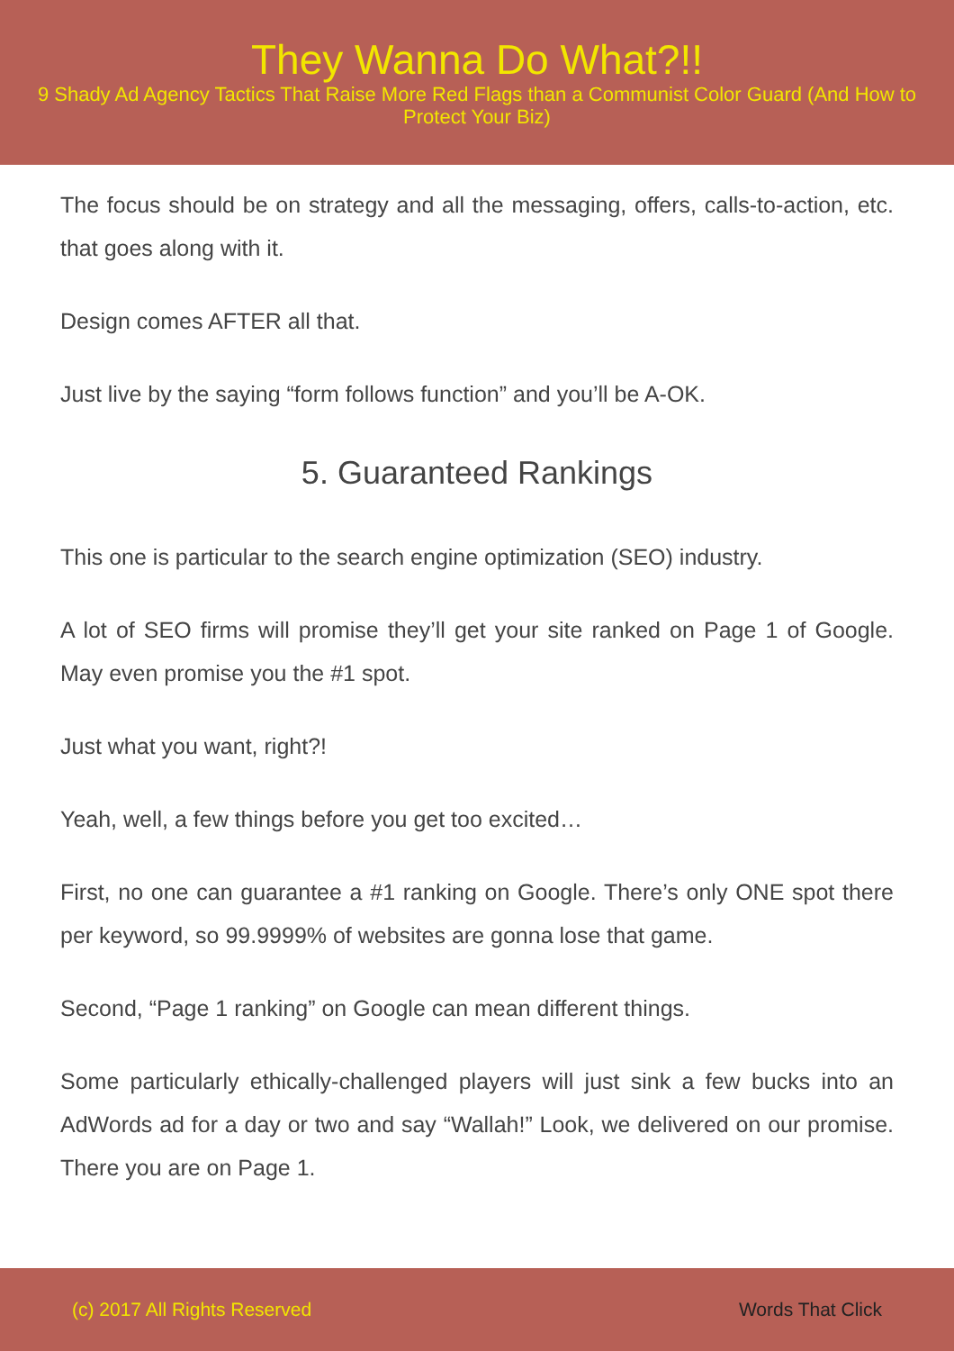They Wanna Do What?!!
9 Shady Ad Agency Tactics That Raise More Red Flags than a Communist Color Guard (And How to Protect Your Biz)
The focus should be on strategy and all the messaging, offers, calls-to-action, etc. that goes along with it.
Design comes AFTER all that.
Just live by the saying “form follows function” and you’ll be A-OK.
5. Guaranteed Rankings
This one is particular to the search engine optimization (SEO) industry.
A lot of SEO firms will promise they’ll get your site ranked on Page 1 of Google. May even promise you the #1 spot.
Just what you want, right?!
Yeah, well, a few things before you get too excited…
First, no one can guarantee a #1 ranking on Google. There’s only ONE spot there per keyword, so 99.9999% of websites are gonna lose that game.
Second, “Page 1 ranking” on Google can mean different things.
Some particularly ethically-challenged players will just sink a few bucks into an AdWords ad for a day or two and say “Wallah!” Look, we delivered on our promise. There you are on Page 1.
(c) 2017 All Rights Reserved Words That Click